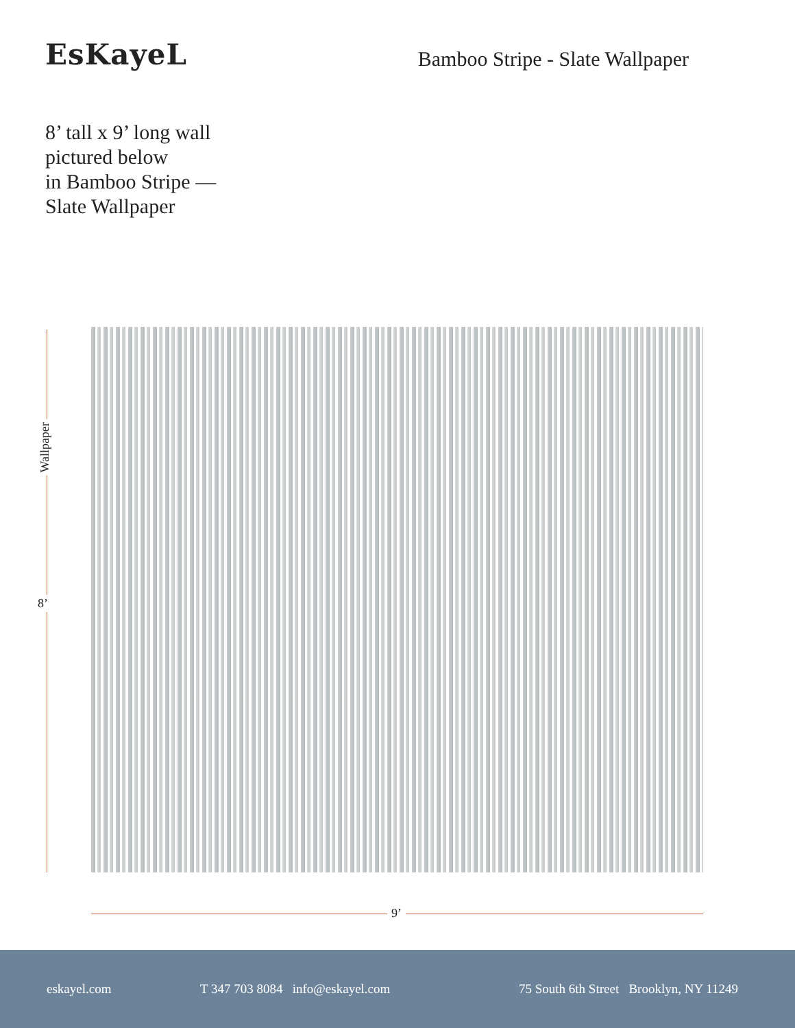EsKayeL
Bamboo Stripe - Slate Wallpaper
8’ tall x 9’ long wall
pictured below
in Bamboo Stripe —
Slate Wallpaper
Wallpaper
8’
9’
eskayel.com T 347 703 8084 info@eskayel.com 75 South 6th Street Brooklyn, NY 11249